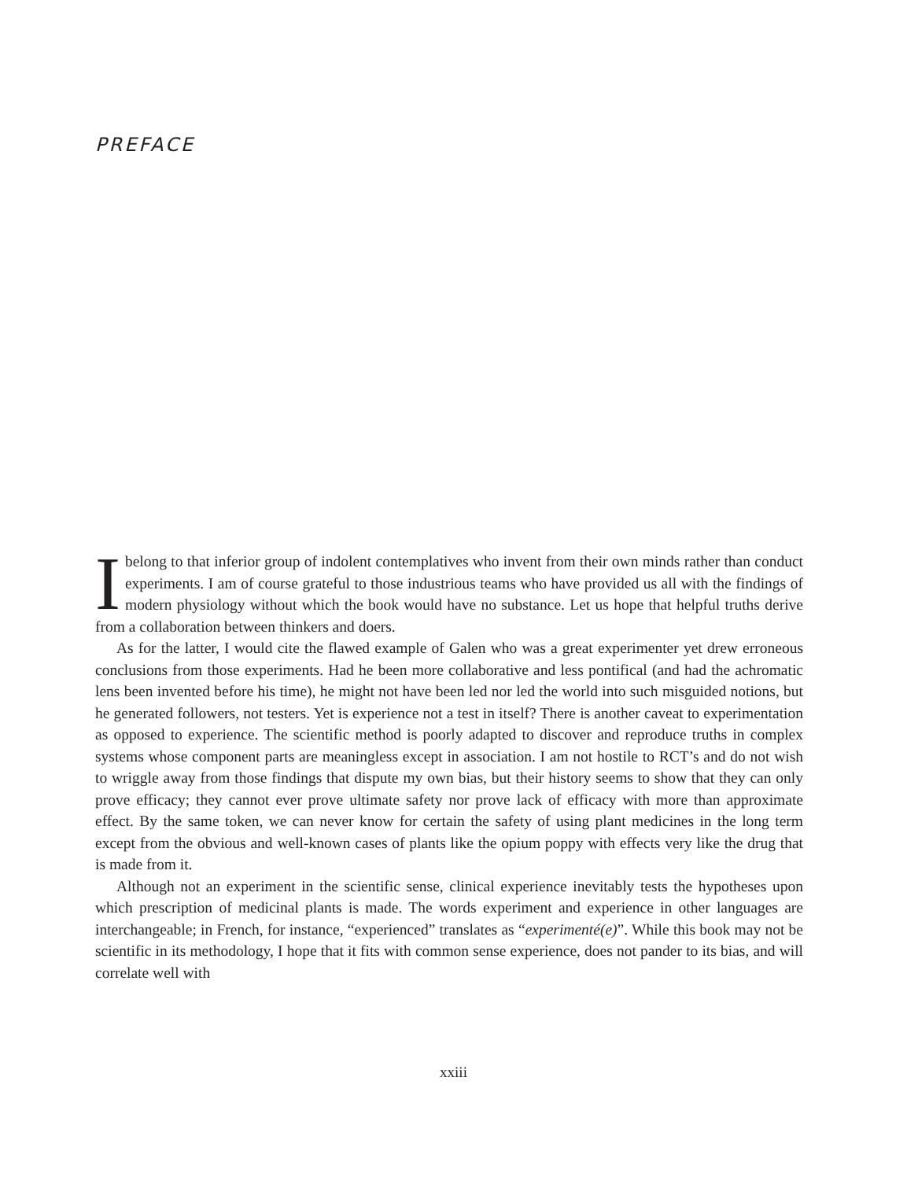PREFACE
Ibelong to that inferior group of indolent contemplatives who invent from their own minds rather than conduct experiments. I am of course grateful to those industrious teams who have provided us all with the findings of modern physiology without which the book would have no substance. Let us hope that helpful truths derive from a collaboration between thinkers and doers.
As for the latter, I would cite the flawed example of Galen who was a great experimenter yet drew erroneous conclusions from those experiments. Had he been more collaborative and less pontifical (and had the achromatic lens been invented before his time), he might not have been led nor led the world into such misguided notions, but he generated followers, not testers. Yet is experience not a test in itself? There is another caveat to experimentation as opposed to experience. The scientific method is poorly adapted to discover and reproduce truths in complex systems whose component parts are meaningless except in association. I am not hostile to RCT’s and do not wish to wriggle away from those findings that dispute my own bias, but their history seems to show that they can only prove efficacy; they cannot ever prove ultimate safety nor prove lack of efficacy with more than approximate effect. By the same token, we can never know for certain the safety of using plant medicines in the long term except from the obvious and well-known cases of plants like the opium poppy with effects very like the drug that is made from it.
Although not an experiment in the scientific sense, clinical experience inevitably tests the hypotheses upon which prescription of medicinal plants is made. The words experiment and experience in other languages are interchangeable; in French, for instance, “experienced” translates as “experimenté(e)”. While this book may not be scientific in its methodology, I hope that it fits with common sense experience, does not pander to its bias, and will correlate well with
xxiii